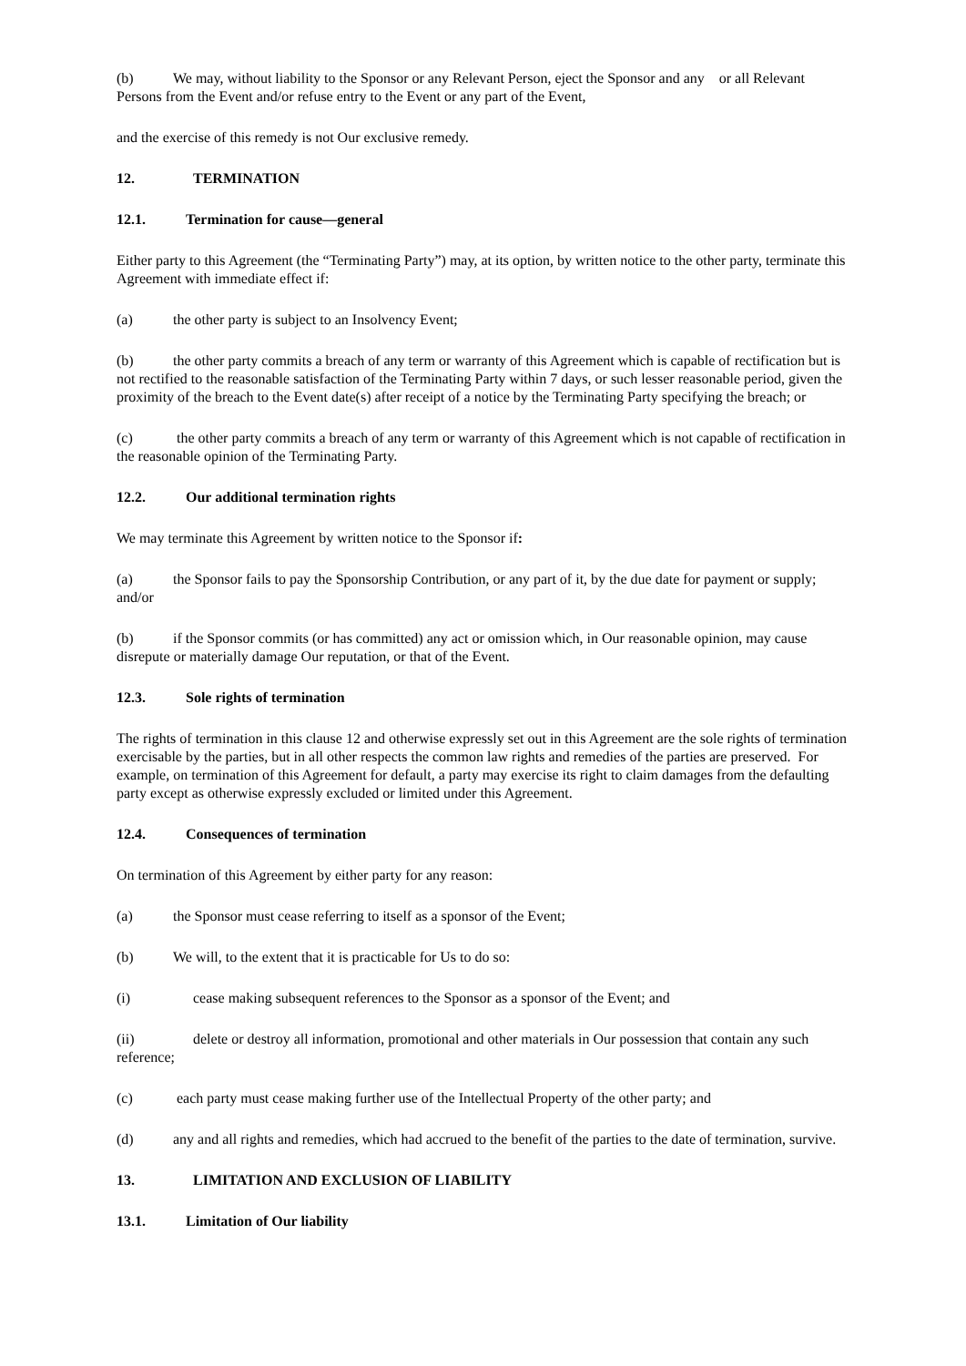(b) We may, without liability to the Sponsor or any Relevant Person, eject the Sponsor and any or all Relevant Persons from the Event and/or refuse entry to the Event or any part of the Event,
and the exercise of this remedy is not Our exclusive remedy.
12. TERMINATION
12.1. Termination for cause—general
Either party to this Agreement (the “Terminating Party”) may, at its option, by written notice to the other party, terminate this Agreement with immediate effect if:
(a) the other party is subject to an Insolvency Event;
(b) the other party commits a breach of any term or warranty of this Agreement which is capable of rectification but is not rectified to the reasonable satisfaction of the Terminating Party within 7 days, or such lesser reasonable period, given the proximity of the breach to the Event date(s) after receipt of a notice by the Terminating Party specifying the breach; or
(c) the other party commits a breach of any term or warranty of this Agreement which is not capable of rectification in the reasonable opinion of the Terminating Party.
12.2. Our additional termination rights
We may terminate this Agreement by written notice to the Sponsor if:
(a) the Sponsor fails to pay the Sponsorship Contribution, or any part of it, by the due date for payment or supply; and/or
(b) if the Sponsor commits (or has committed) any act or omission which, in Our reasonable opinion, may cause disrepute or materially damage Our reputation, or that of the Event.
12.3. Sole rights of termination
The rights of termination in this clause 12 and otherwise expressly set out in this Agreement are the sole rights of termination exercisable by the parties, but in all other respects the common law rights and remedies of the parties are preserved. For example, on termination of this Agreement for default, a party may exercise its right to claim damages from the defaulting party except as otherwise expressly excluded or limited under this Agreement.
12.4. Consequences of termination
On termination of this Agreement by either party for any reason:
(a) the Sponsor must cease referring to itself as a sponsor of the Event;
(b) We will, to the extent that it is practicable for Us to do so:
(i) cease making subsequent references to the Sponsor as a sponsor of the Event; and
(ii) delete or destroy all information, promotional and other materials in Our possession that contain any such reference;
(c) each party must cease making further use of the Intellectual Property of the other party; and
(d) any and all rights and remedies, which had accrued to the benefit of the parties to the date of termination, survive.
13. LIMITATION AND EXCLUSION OF LIABILITY
13.1. Limitation of Our liability